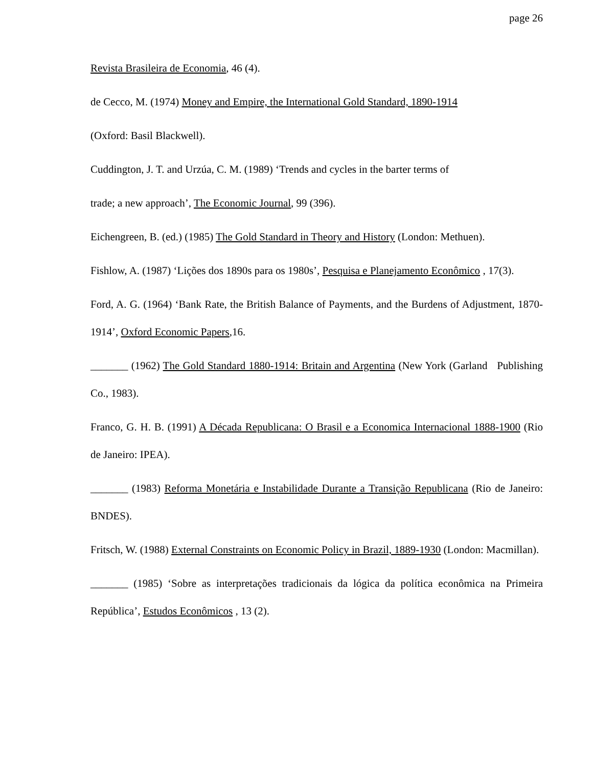page 26
Revista Brasileira de Economia, 46 (4).
de Cecco, M. (1974) Money and Empire, the International Gold Standard, 1890-1914
(Oxford: Basil Blackwell).
Cuddington, J. T. and Urzúa, C. M. (1989) ‘Trends and cycles in the barter terms of
trade; a new approach’, The Economic Journal, 99 (396).
Eichengreen, B. (ed.) (1985) The Gold Standard in Theory and History (London: Methuen).
Fishlow, A. (1987) ‘Lições dos 1890s para os 1980s’, Pesquisa e Planejamento Econômico , 17(3).
Ford, A. G. (1964) ‘Bank Rate, the British Balance of Payments, and the Burdens of Adjustment, 1870-1914’, Oxford Economic Papers,16.
_______ (1962) The Gold Standard 1880-1914: Britain and Argentina (New York (Garland Publishing Co., 1983).
Franco, G. H. B. (1991) A Década Republicana: O Brasil e a Economica Internacional 1888-1900 (Rio de Janeiro: IPEA).
_______ (1983) Reforma Monetária e Instabilidade Durante a Transição Republicana (Rio de Janeiro: BNDES).
Fritsch, W. (1988) External Constraints on Economic Policy in Brazil, 1889-1930 (London: Macmillan).
_______ (1985) ‘Sobre as interpretações tradicionais da lógica da política econômica na Primeira República’, Estudos Econômicos , 13 (2).